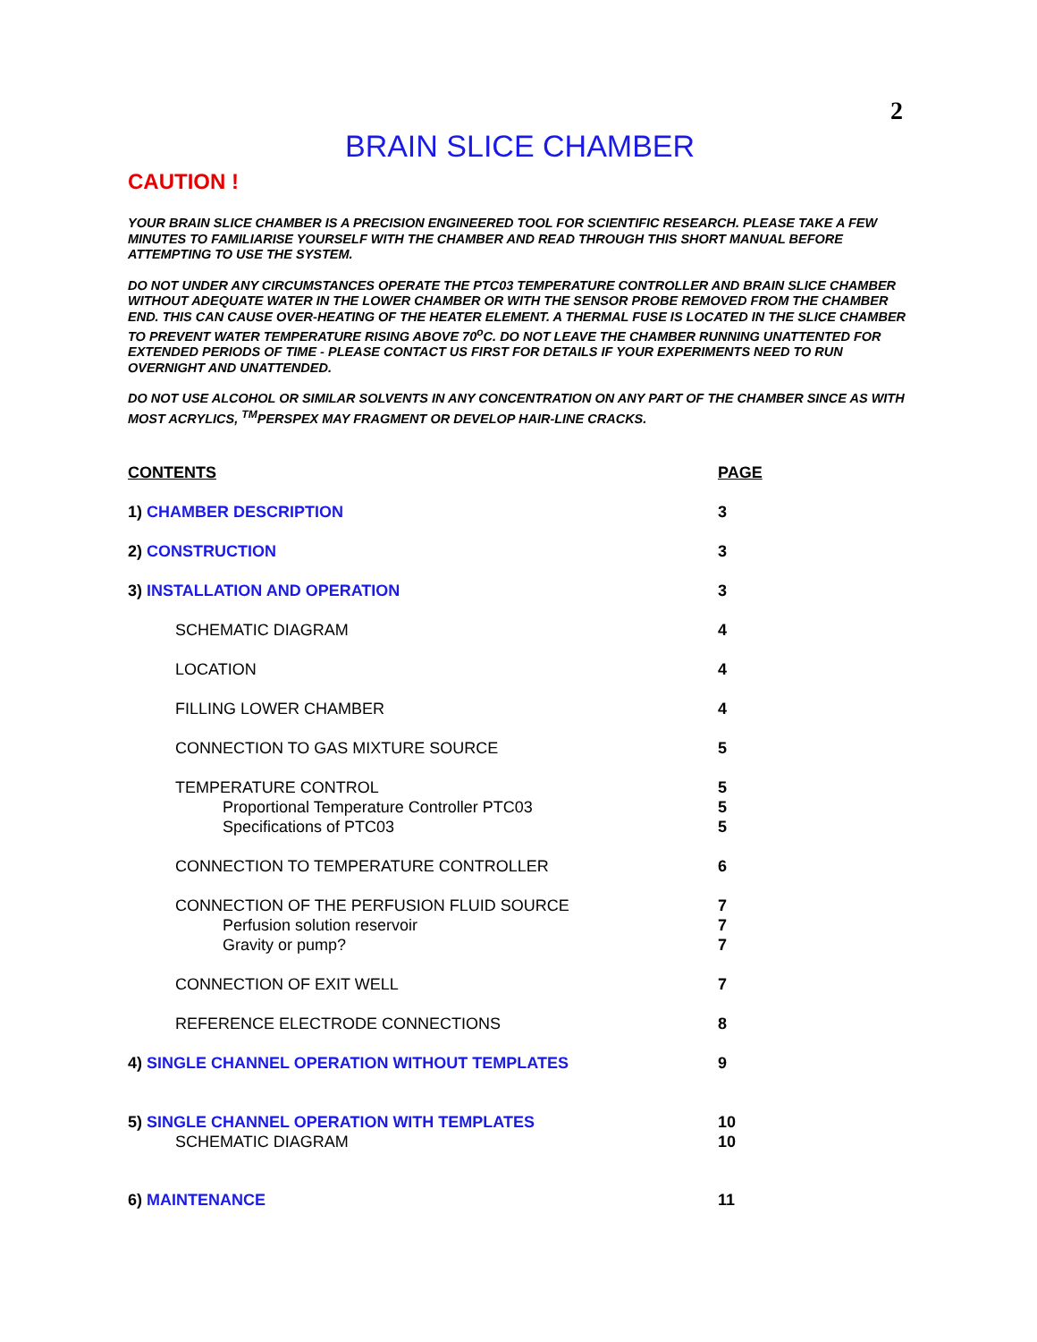2
BRAIN SLICE CHAMBER
CAUTION !
YOUR BRAIN SLICE CHAMBER IS A PRECISION ENGINEERED TOOL FOR SCIENTIFIC RESEARCH. PLEASE TAKE A FEW MINUTES TO FAMILIARISE YOURSELF WITH THE CHAMBER AND READ THROUGH THIS SHORT MANUAL BEFORE ATTEMPTING TO USE THE SYSTEM.
DO NOT UNDER ANY CIRCUMSTANCES OPERATE THE PTC03 TEMPERATURE CONTROLLER AND BRAIN SLICE CHAMBER WITHOUT ADEQUATE WATER IN THE LOWER CHAMBER OR WITH THE SENSOR PROBE REMOVED FROM THE CHAMBER END. THIS CAN CAUSE OVER-HEATING OF THE HEATER ELEMENT. A THERMAL FUSE IS LOCATED IN THE SLICE CHAMBER TO PREVENT WATER TEMPERATURE RISING ABOVE 70<sup>o</sup>C. DO NOT LEAVE THE CHAMBER RUNNING UNATTENTED FOR EXTENDED PERIODS OF TIME - PLEASE CONTACT US FIRST FOR DETAILS IF YOUR EXPERIMENTS NEED TO RUN OVERNIGHT AND UNATTENDED.
DO NOT USE ALCOHOL OR SIMILAR SOLVENTS IN ANY CONCENTRATION ON ANY PART OF THE CHAMBER SINCE AS WITH MOST ACRYLICS, <sup>TM</sup>PERSPEX MAY FRAGMENT OR DEVELOP HAIR-LINE CRACKS.
| CONTENTS | PAGE |
| 1) CHAMBER DESCRIPTION | 3 |
| 2) CONSTRUCTION | 3 |
| 3) INSTALLATION AND OPERATION | 3 |
| SCHEMATIC DIAGRAM | 4 |
| LOCATION | 4 |
| FILLING LOWER CHAMBER | 4 |
| CONNECTION TO GAS MIXTURE SOURCE | 5 |
| TEMPERATURE CONTROL | 5 |
| Proportional Temperature Controller PTC03 | 5 |
| Specifications of PTC03 | 5 |
| CONNECTION TO TEMPERATURE CONTROLLER | 6 |
| CONNECTION OF THE PERFUSION FLUID SOURCE | 7 |
| Perfusion solution reservoir | 7 |
| Gravity or pump? | 7 |
| CONNECTION OF EXIT WELL | 7 |
| REFERENCE ELECTRODE CONNECTIONS | 8 |
| 4) SINGLE CHANNEL OPERATION WITHOUT TEMPLATES | 9 |
| 5) SINGLE CHANNEL OPERATION WITH TEMPLATES | 10 |
| SCHEMATIC DIAGRAM | 10 |
| 6) MAINTENANCE | 11 |